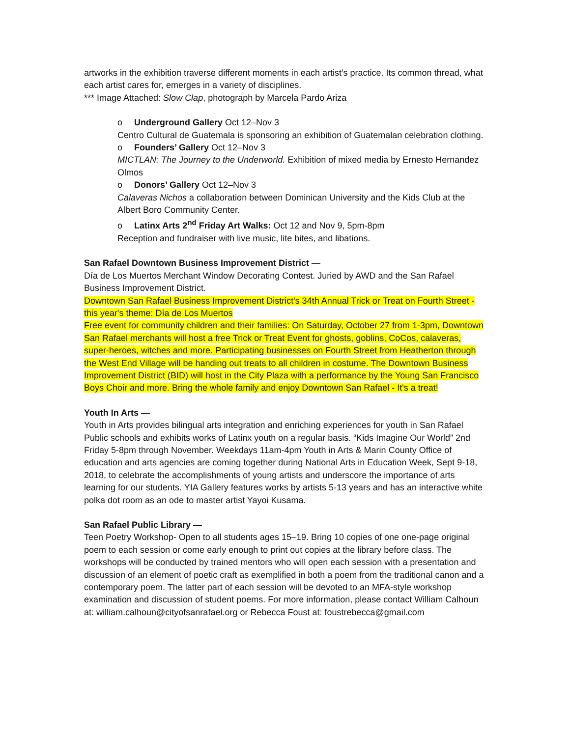artworks in the exhibition traverse different moments in each artist’s practice. Its common thread, what each artist cares for, emerges in a variety of disciplines.
*** Image Attached: Slow Clap, photograph by Marcela Pardo Ariza
o Underground Gallery Oct 12–Nov 3
Centro Cultural de Guatemala is sponsoring an exhibition of Guatemalan celebration clothing.
o Founders’ Gallery Oct 12–Nov 3
MICTLAN: The Journey to the Underworld. Exhibition of mixed media by Ernesto Hernandez Olmos
o Donors’ Gallery Oct 12–Nov 3
Calaveras Nichos a collaboration between Dominican University and the Kids Club at the Albert Boro Community Center.
o Latinx Arts 2<sup>nd</sup> Friday Art Walks: Oct 12 and Nov 9, 5pm-8pm
Reception and fundraiser with live music, lite bites, and libations.
San Rafael Downtown Business Improvement District —
Día de Los Muertos Merchant Window Decorating Contest. Juried by AWD and the San Rafael Business Improvement District.
Downtown San Rafael Business Improvement District's 34th Annual Trick or Treat on Fourth Street - this year's theme: Día de Los Muertos
Free event for community children and their families: On Saturday, October 27 from 1-3pm, Downtown San Rafael merchants will host a free Trick or Treat Event for ghosts, goblins, CoCos, calaveras, super-heroes, witches and more. Participating businesses on Fourth Street from Heatherton through the West End Village will be handing out treats to all children in costume. The Downtown Business Improvement District (BID) will host in the City Plaza with a performance by the Young San Francisco Boys Choir and more. Bring the whole family and enjoy Downtown San Rafael - It's a treat!
Youth In Arts —
Youth in Arts provides bilingual arts integration and enriching experiences for youth in San Rafael Public schools and exhibits works of Latinx youth on a regular basis. “Kids Imagine Our World” 2nd Friday 5-8pm through November. Weekdays 11am-4pm Youth in Arts & Marin County Office of education and arts agencies are coming together during National Arts in Education Week, Sept 9-18, 2018, to celebrate the accomplishments of young artists and underscore the importance of arts learning for our students. YIA Gallery features works by artists 5-13 years and has an interactive white polka dot room as an ode to master artist Yayoi Kusama.
San Rafael Public Library —
Teen Poetry Workshop- Open to all students ages 15–19. Bring 10 copies of one one-page original poem to each session or come early enough to print out copies at the library before class. The workshops will be conducted by trained mentors who will open each session with a presentation and discussion of an element of poetic craft as exemplified in both a poem from the traditional canon and a contemporary poem. The latter part of each session will be devoted to an MFA-style workshop examination and discussion of student poems. For more information, please contact William Calhoun at: william.calhoun@cityofsanrafael.org or Rebecca Foust at: foustrebecca@gmail.com